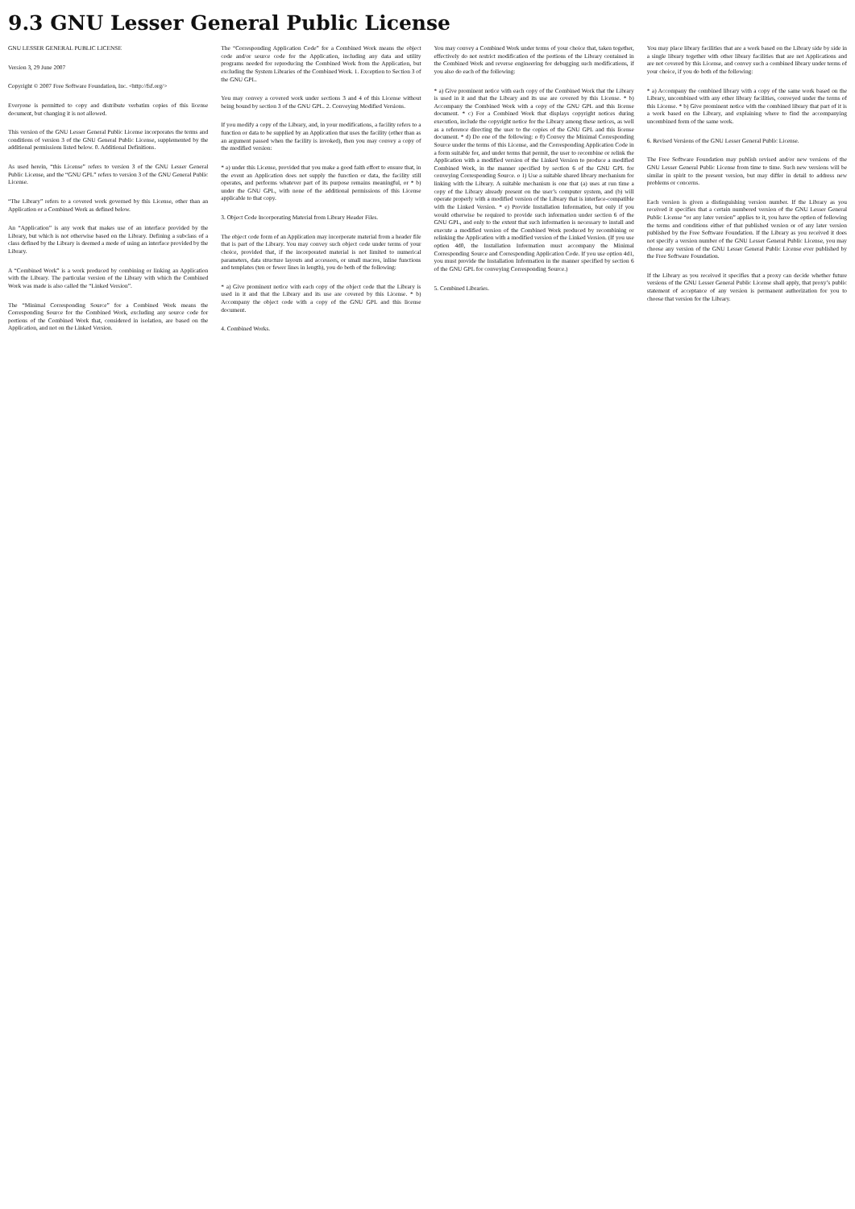9.3 GNU Lesser General Public License
GNU LESSER GENERAL PUBLIC LICENSE
Version 3, 29 June 2007
Copyright © 2007 Free Software Foundation, Inc. <http://fsf.org/>
Everyone is permitted to copy and distribute verbatim copies of this license document, but changing it is not allowed.
This version of the GNU Lesser General Public License incorporates the terms and conditions of version 3 of the GNU General Public License, supplemented by the additional permissions listed below. 0. Additional Definitions.
As used herein, “this License” refers to version 3 of the GNU Lesser General Public License, and the “GNU GPL” refers to version 3 of the GNU General Public License.
“The Library” refers to a covered work governed by this License, other than an Application or a Combined Work as defined below.
An “Application” is any work that makes use of an interface provided by the Library, but which is not otherwise based on the Library. Defining a subclass of a class defined by the Library is deemed a mode of using an interface provided by the Library.
A “Combined Work” is a work produced by combining or linking an Application with the Library. The particular version of the Library with which the Combined Work was made is also called the “Linked Version”.
The “Minimal Corresponding Source” for a Combined Work means the Corresponding Source for the Combined Work, excluding any source code for portions of the Combined Work that, considered in isolation, are based on the Application, and not on the Linked Version.
The “Corresponding Application Code” for a Combined Work means the object code and/or source code for the Application, including any data and utility programs needed for reproducing the Combined Work from the Application, but excluding the System Libraries of the Combined Work. 1. Exception to Section 3 of the GNU GPL.
You may convey a covered work under sections 3 and 4 of this License without being bound by section 3 of the GNU GPL. 2. Conveying Modified Versions.
If you modify a copy of the Library, and, in your modifications, a facility refers to a function or data to be supplied by an Application that uses the facility (other than as an argument passed when the facility is invoked), then you may convey a copy of the modified version:
* a) under this License, provided that you make a good faith effort to ensure that, in the event an Application does not supply the function or data, the facility still operates, and performs whatever part of its purpose remains meaningful, or * b) under the GNU GPL, with none of the additional permissions of this License applicable to that copy.
3. Object Code Incorporating Material from Library Header Files.
The object code form of an Application may incorporate material from a header file that is part of the Library. You may convey such object code under terms of your choice, provided that, if the incorporated material is not limited to numerical parameters, data structure layouts and accessors, or small macros, inline functions and templates (ten or fewer lines in length), you do both of the following:
* a) Give prominent notice with each copy of the object code that the Library is used in it and that the Library and its use are covered by this License. * b) Accompany the object code with a copy of the GNU GPL and this license document.
4. Combined Works.
You may convey a Combined Work under terms of your choice that, taken together, effectively do not restrict modification of the portions of the Library contained in the Combined Work and reverse engineering for debugging such modifications, if you also do each of the following:
* a) Give prominent notice with each copy of the Combined Work that the Library is used in it and that the Library and its use are covered by this License. * b) Accompany the Combined Work with a copy of the GNU GPL and this license document. * c) For a Combined Work that displays copyright notices during execution, include the copyright notice for the Library among these notices, as well as a reference directing the user to the copies of the GNU GPL and this license document. * d) Do one of the following: o 0) Convey the Minimal Corresponding Source under the terms of this License, and the Corresponding Application Code in a form suitable for, and under terms that permit, the user to recombine or relink the Application with a modified version of the Linked Version to produce a modified Combined Work, in the manner specified by section 6 of the GNU GPL for conveying Corresponding Source. o 1) Use a suitable shared library mechanism for linking with the Library. A suitable mechanism is one that (a) uses at run time a copy of the Library already present on the user’s computer system, and (b) will operate properly with a modified version of the Library that is interface-compatible with the Linked Version. * e) Provide Installation Information, but only if you would otherwise be required to provide such information under section 6 of the GNU GPL, and only to the extent that such information is necessary to install and execute a modified version of the Combined Work produced by recombining or relinking the Application with a modified version of the Linked Version. (If you use option 4d0, the Installation Information must accompany the Minimal Corresponding Source and Corresponding Application Code. If you use option 4d1, you must provide the Installation Information in the manner specified by section 6 of the GNU GPL for conveying Corresponding Source.)
5. Combined Libraries.
You may place library facilities that are a work based on the Library side by side in a single library together with other library facilities that are not Applications and are not covered by this License, and convey such a combined library under terms of your choice, if you do both of the following:
* a) Accompany the combined library with a copy of the same work based on the Library, uncombined with any other library facilities, conveyed under the terms of this License. * b) Give prominent notice with the combined library that part of it is a work based on the Library, and explaining where to find the accompanying uncombined form of the same work.
6. Revised Versions of the GNU Lesser General Public License.
The Free Software Foundation may publish revised and/or new versions of the GNU Lesser General Public License from time to time. Such new versions will be similar in spirit to the present version, but may differ in detail to address new problems or concerns.
Each version is given a distinguishing version number. If the Library as you received it specifies that a certain numbered version of the GNU Lesser General Public License “or any later version” applies to it, you have the option of following the terms and conditions either of that published version or of any later version published by the Free Software Foundation. If the Library as you received it does not specify a version number of the GNU Lesser General Public License, you may choose any version of the GNU Lesser General Public License ever published by the Free Software Foundation.
If the Library as you received it specifies that a proxy can decide whether future versions of the GNU Lesser General Public License shall apply, that proxy’s public statement of acceptance of any version is permanent authorization for you to choose that version for the Library.